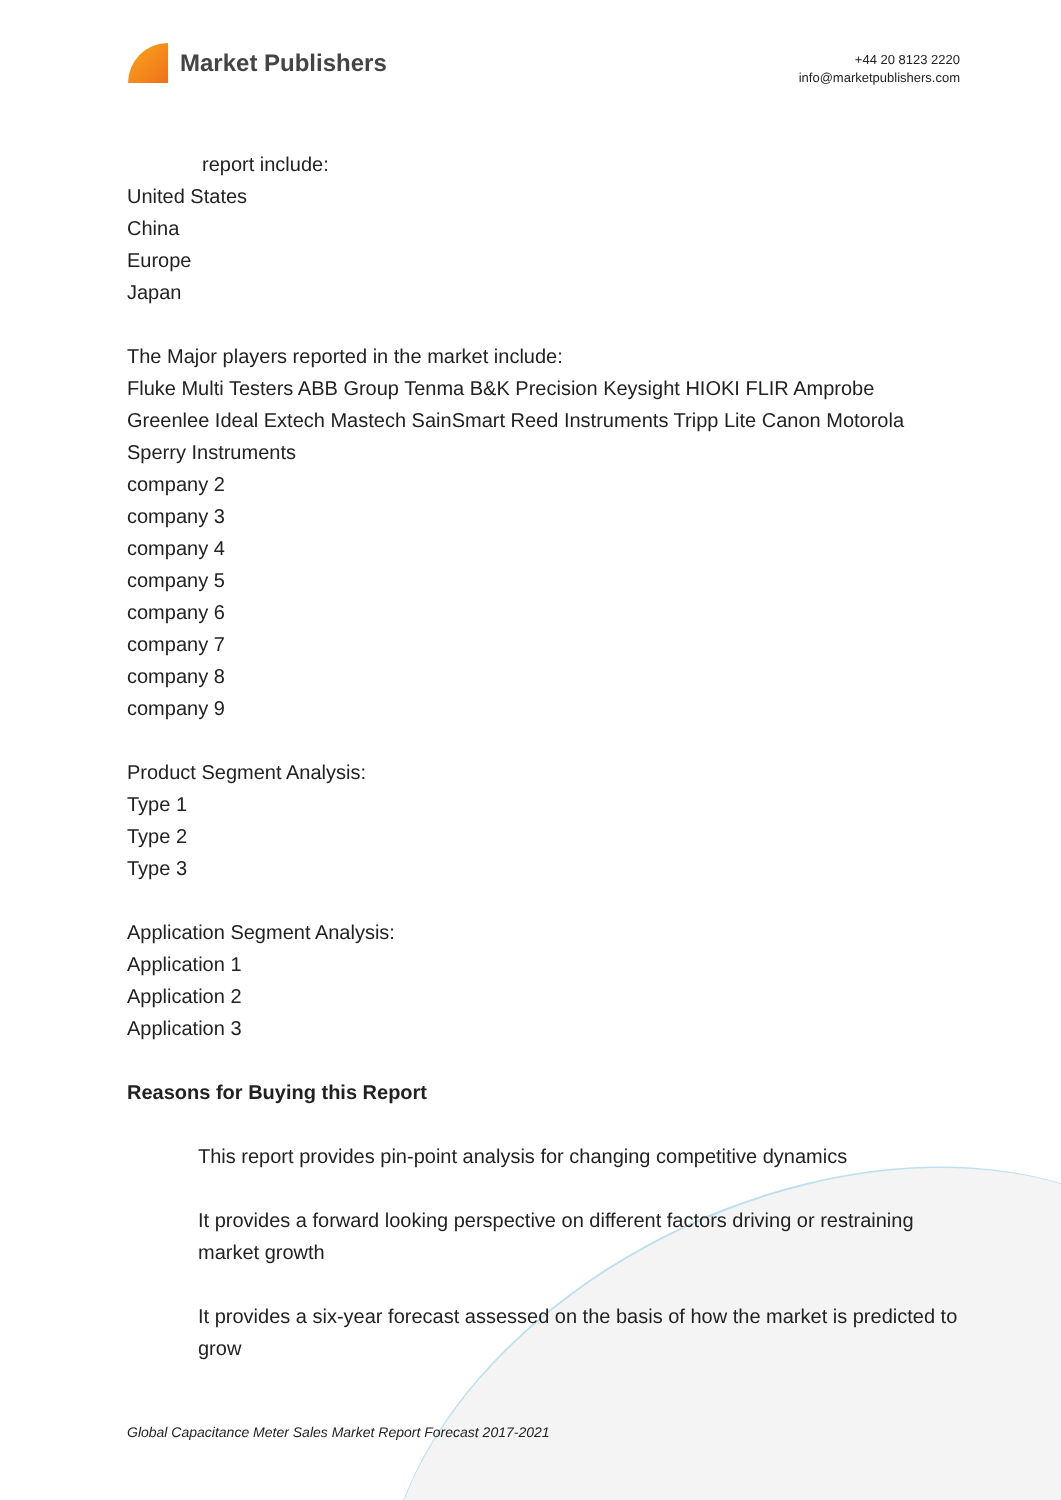Market Publishers
+44 20 8123 2220
info@marketpublishers.com
report include:
United States
China
Europe
Japan
The Major players reported in the market include:
Fluke Multi Testers ABB Group Tenma B&K Precision Keysight HIOKI FLIR Amprobe Greenlee Ideal Extech Mastech SainSmart Reed Instruments Tripp Lite Canon Motorola Sperry Instruments
company 2
company 3
company 4
company 5
company 6
company 7
company 8
company 9
Product Segment Analysis:
Type 1
Type 2
Type 3
Application Segment Analysis:
Application 1
Application 2
Application 3
Reasons for Buying this Report
This report provides pin-point analysis for changing competitive dynamics
It provides a forward looking perspective on different factors driving or restraining market growth
It provides a six-year forecast assessed on the basis of how the market is predicted to grow
Global Capacitance Meter Sales Market Report Forecast 2017-2021